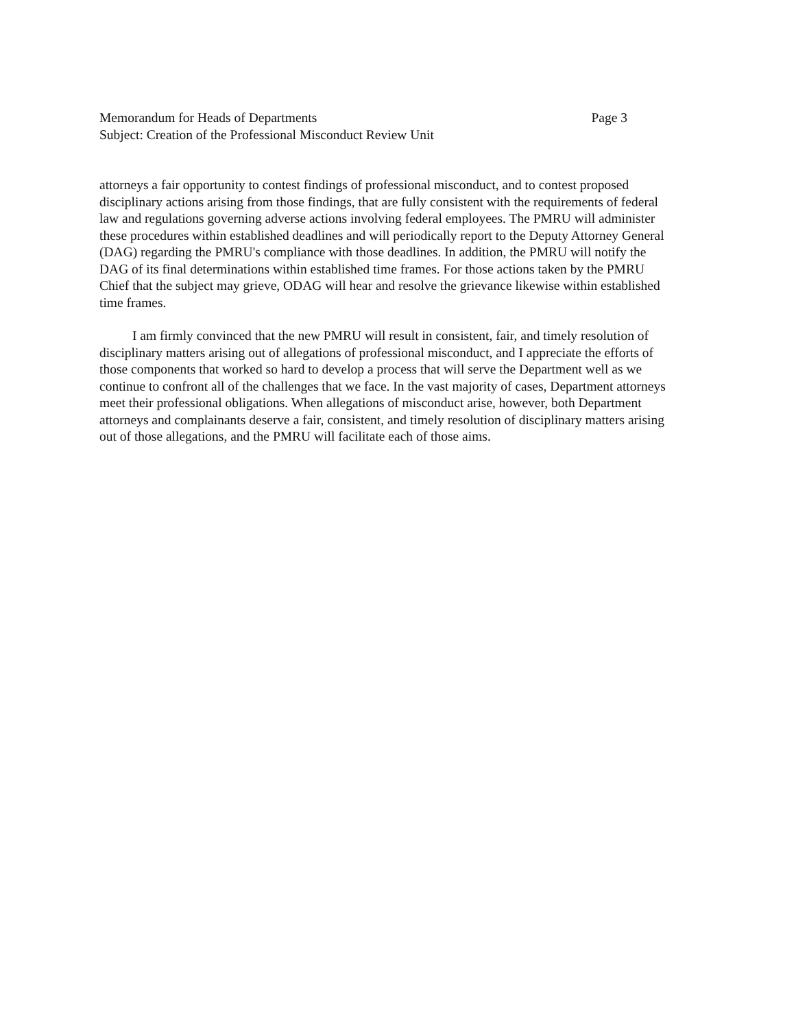Memorandum for Heads of Departments Page 3
Subject: Creation of the Professional Misconduct Review Unit
attorneys a fair opportunity to contest findings of professional misconduct, and to contest proposed disciplinary actions arising from those findings, that are fully consistent with the requirements of federal law and regulations governing adverse actions involving federal employees. The PMRU will administer these procedures within established deadlines and will periodically report to the Deputy Attorney General (DAG) regarding the PMRU's compliance with those deadlines. In addition, the PMRU will notify the DAG of its final determinations within established time frames. For those actions taken by the PMRU Chief that the subject may grieve, ODAG will hear and resolve the grievance likewise within established time frames.
I am firmly convinced that the new PMRU will result in consistent, fair, and timely resolution of disciplinary matters arising out of allegations of professional misconduct, and I appreciate the efforts of those components that worked so hard to develop a process that will serve the Department well as we continue to confront all of the challenges that we face. In the vast majority of cases, Department attorneys meet their professional obligations. When allegations of misconduct arise, however, both Department attorneys and complainants deserve a fair, consistent, and timely resolution of disciplinary matters arising out of those allegations, and the PMRU will facilitate each of those aims.